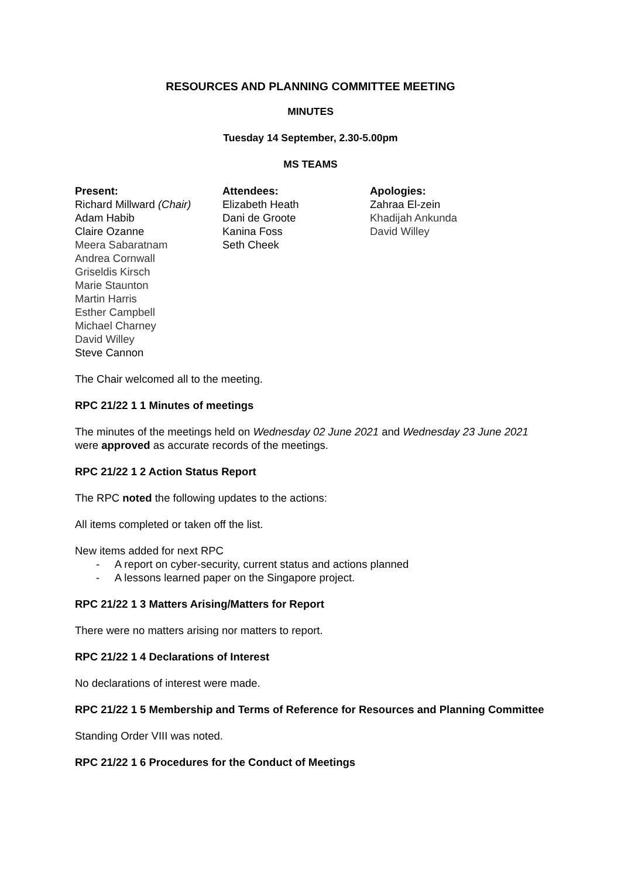RESOURCES AND PLANNING COMMITTEE MEETING
MINUTES
Tuesday 14 September, 2.30-5.00pm
MS TEAMS
Present:
Richard Millward (Chair)
Adam Habib
Claire Ozanne
Meera Sabaratnam
Andrea Cornwall
Griseldis Kirsch
Marie Staunton
Martin Harris
Esther Campbell
Michael Charney
David Willey
Steve Cannon
Attendees:
Elizabeth Heath
Dani de Groote
Kanina Foss
Seth Cheek
Apologies:
Zahraa El-zein
Khadijah Ankunda
David Willey
The Chair welcomed all to the meeting.
RPC 21/22 1 1 Minutes of meetings
The minutes of the meetings held on Wednesday 02 June 2021 and Wednesday 23 June 2021 were approved as accurate records of the meetings.
RPC 21/22 1 2 Action Status Report
The RPC noted the following updates to the actions:
All items completed or taken off the list.
New items added for next RPC
- A report on cyber-security, current status and actions planned
- A lessons learned paper on the Singapore project.
RPC 21/22 1 3 Matters Arising/Matters for Report
There were no matters arising nor matters to report.
RPC 21/22 1 4 Declarations of Interest
No declarations of interest were made.
RPC 21/22 1 5 Membership and Terms of Reference for Resources and Planning Committee
Standing Order VIII was noted.
RPC 21/22 1 6 Procedures for the Conduct of Meetings